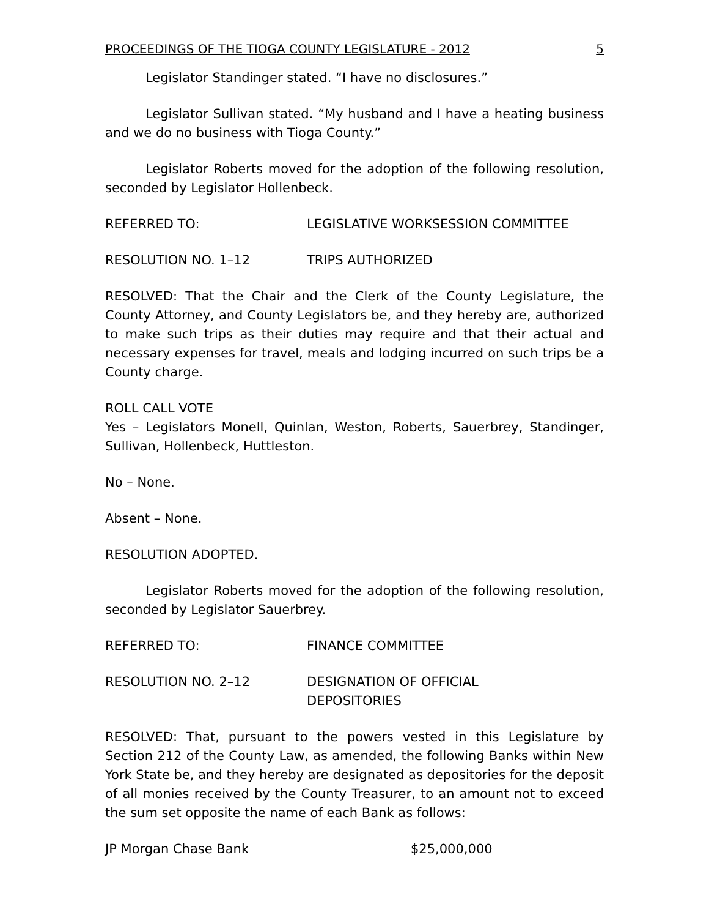PROCEEDINGS OF THE TIOGA COUNTY LEGISLATURE - 2012 5
Legislator Standinger stated. “I have no disclosures.”
Legislator Sullivan stated. “My husband and I have a heating business and we do no business with Tioga County.”
Legislator Roberts moved for the adoption of the following resolution, seconded by Legislator Hollenbeck.
REFERRED TO: LEGISLATIVE WORKSESSION COMMITTEE
RESOLUTION NO. 1–12 TRIPS AUTHORIZED
RESOLVED: That the Chair and the Clerk of the County Legislature, the County Attorney, and County Legislators be, and they hereby are, authorized to make such trips as their duties may require and that their actual and necessary expenses for travel, meals and lodging incurred on such trips be a County charge.
ROLL CALL VOTE
Yes – Legislators Monell, Quinlan, Weston, Roberts, Sauerbrey, Standinger, Sullivan, Hollenbeck, Huttleston.
No – None.
Absent – None.
RESOLUTION ADOPTED.
Legislator Roberts moved for the adoption of the following resolution, seconded by Legislator Sauerbrey.
REFERRED TO: FINANCE COMMITTEE
RESOLUTION NO. 2–12 DESIGNATION OF OFFICIAL
DEPOSITORIES
RESOLVED: That, pursuant to the powers vested in this Legislature by Section 212 of the County Law, as amended, the following Banks within New York State be, and they hereby are designated as depositories for the deposit of all monies received by the County Treasurer, to an amount not to exceed the sum set opposite the name of each Bank as follows:
JP Morgan Chase Bank $25,000,000